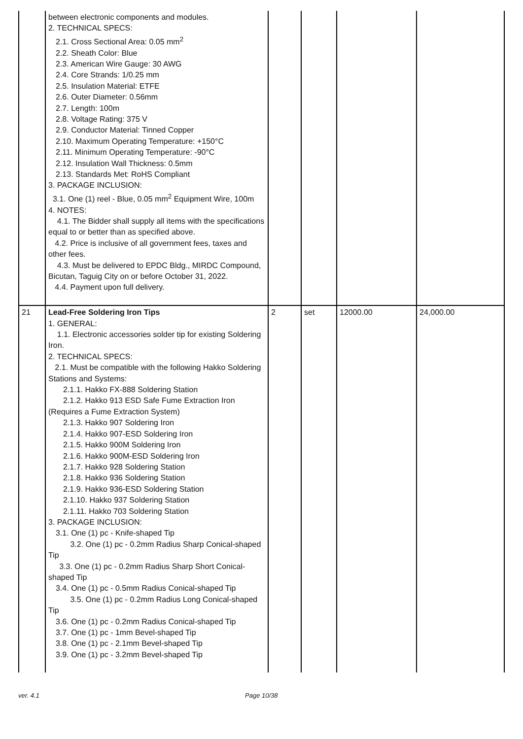| | between electronic components and modules. 2. TECHNICAL SPECS: 2.1. Cross Sectional Area: 0.05 mm<sup>2</sup> 2.2. Sheath Color: Blue 2.3. American Wire Gauge: 30 AWG 2.4. Core Strands: 1/0.25 mm 2.5. Insulation Material: ETFE 2.6. Outer Diameter: 0.56mm 2.7. Length: 100m 2.8. Voltage Rating: 375 V 2.9. Conductor Material: Tinned Copper 2.10. Maximum Operating Temperature: +150°C 2.11. Minimum Operating Temperature: -90°C 2.12. Insulation Wall Thickness: 0.5mm 2.13. Standards Met: RoHS Compliant 3. PACKAGE INCLUSION: 3.1. One (1) reel - Blue, 0.05 mm<sup>2</sup> Equipment Wire, 100m 4. NOTES: 4.1. The Bidder shall supply all items with the specifications equal to or better than as specified above. 4.2. Price is inclusive of all government fees, taxes and other fees. 4.3. Must be delivered to EPDC Bldg., MIRDC Compound, Bicutan, Taguig City on or before October 31, 2022. 4.4. Payment upon full delivery. | | | | |
| 21 | Lead-Free Soldering Iron Tips 1. GENERAL: 1.1. Electronic accessories solder tip for existing Soldering Iron. 2. TECHNICAL SPECS: 2.1. Must be compatible with the following Hakko Soldering Stations and Systems: 2.1.1. Hakko FX-888 Soldering Station 2.1.2. Hakko 913 ESD Safe Fume Extraction Iron (Requires a Fume Extraction System) 2.1.3. Hakko 907 Soldering Iron 2.1.4. Hakko 907-ESD Soldering Iron 2.1.5. Hakko 900M Soldering Iron 2.1.6. Hakko 900M-ESD Soldering Iron 2.1.7. Hakko 928 Soldering Station 2.1.8. Hakko 936 Soldering Station 2.1.9. Hakko 936-ESD Soldering Station 2.1.10. Hakko 937 Soldering Station 2.1.11. Hakko 703 Soldering Station 3. PACKAGE INCLUSION: 3.1. One (1) pc - Knife-shaped Tip 3.2. One (1) pc - 0.2mm Radius Sharp Conical-shaped Tip 3.3. One (1) pc - 0.2mm Radius Sharp Short Conical-shaped Tip 3.4. One (1) pc - 0.5mm Radius Conical-shaped Tip 3.5. One (1) pc - 0.2mm Radius Long Conical-shaped Tip 3.6. One (1) pc - 0.2mm Radius Conical-shaped Tip 3.7. One (1) pc - 1mm Bevel-shaped Tip 3.8. One (1) pc - 2.1mm Bevel-shaped Tip 3.9. One (1) pc - 3.2mm Bevel-shaped Tip | 2 | set | 12000.00 | 24,000.00 |
ver. 4.1 Page 10/38